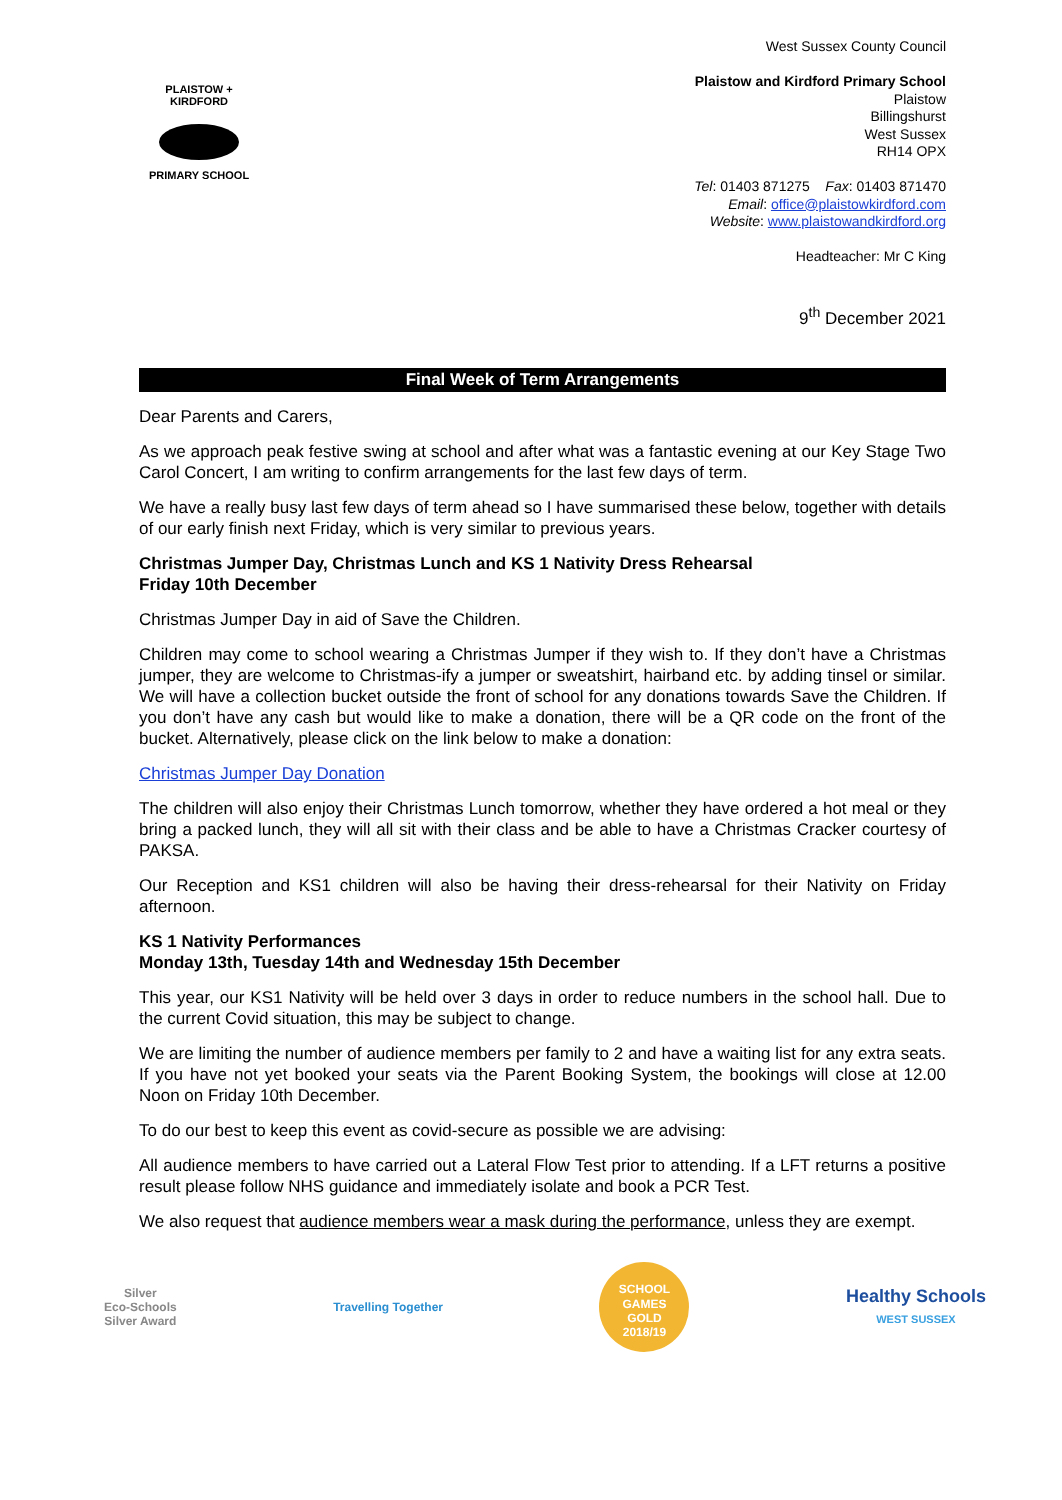PLAISTOW + KIRDFORD
PRIMARY SCHOOL
West Sussex County Council
Plaistow and Kirdford Primary School
Plaistow
Billingshurst
West Sussex
RH14 OPX
Tel: 01403 871275 Fax: 01403 871470
Email: office@plaistowkirdford.com
Website: www.plaistowandkirdford.org
Headteacher: Mr C King
9<sup>th</sup> December 2021
Final Week of Term Arrangements
Dear Parents and Carers,
As we approach peak festive swing at school and after what was a fantastic evening at our Key Stage Two Carol Concert, I am writing to confirm arrangements for the last few days of term.
We have a really busy last few days of term ahead so I have summarised these below, together with details of our early finish next Friday, which is very similar to previous years.
Christmas Jumper Day, Christmas Lunch and KS 1 Nativity Dress Rehearsal
Friday 10th December
Christmas Jumper Day in aid of Save the Children.
Children may come to school wearing a Christmas Jumper if they wish to. If they don’t have a Christmas jumper, they are welcome to Christmas-ify a jumper or sweatshirt, hairband etc. by adding tinsel or similar. We will have a collection bucket outside the front of school for any donations towards Save the Children. If you don’t have any cash but would like to make a donation, there will be a QR code on the front of the bucket. Alternatively, please click on the link below to make a donation:
Christmas Jumper Day Donation
The children will also enjoy their Christmas Lunch tomorrow, whether they have ordered a hot meal or they bring a packed lunch, they will all sit with their class and be able to have a Christmas Cracker courtesy of PAKSA.
Our Reception and KS1 children will also be having their dress-rehearsal for their Nativity on Friday afternoon.
KS 1 Nativity Performances
Monday 13th, Tuesday 14th and Wednesday 15th December
This year, our KS1 Nativity will be held over 3 days in order to reduce numbers in the school hall. Due to the current Covid situation, this may be subject to change.
We are limiting the number of audience members per family to 2 and have a waiting list for any extra seats. If you have not yet booked your seats via the Parent Booking System, the bookings will close at 12.00 Noon on Friday 10th December.
To do our best to keep this event as covid-secure as possible we are advising:
All audience members to have carried out a Lateral Flow Test prior to attending. If a LFT returns a positive result please follow NHS guidance and immediately isolate and book a PCR Test.
We also request that audience members wear a mask during the performance, unless they are exempt.
Silver
Eco-Schools
Silver Award
Travelling Together
SCHOOL GAMES
GOLD
2018/19
Healthy Schools
WEST SUSSEX